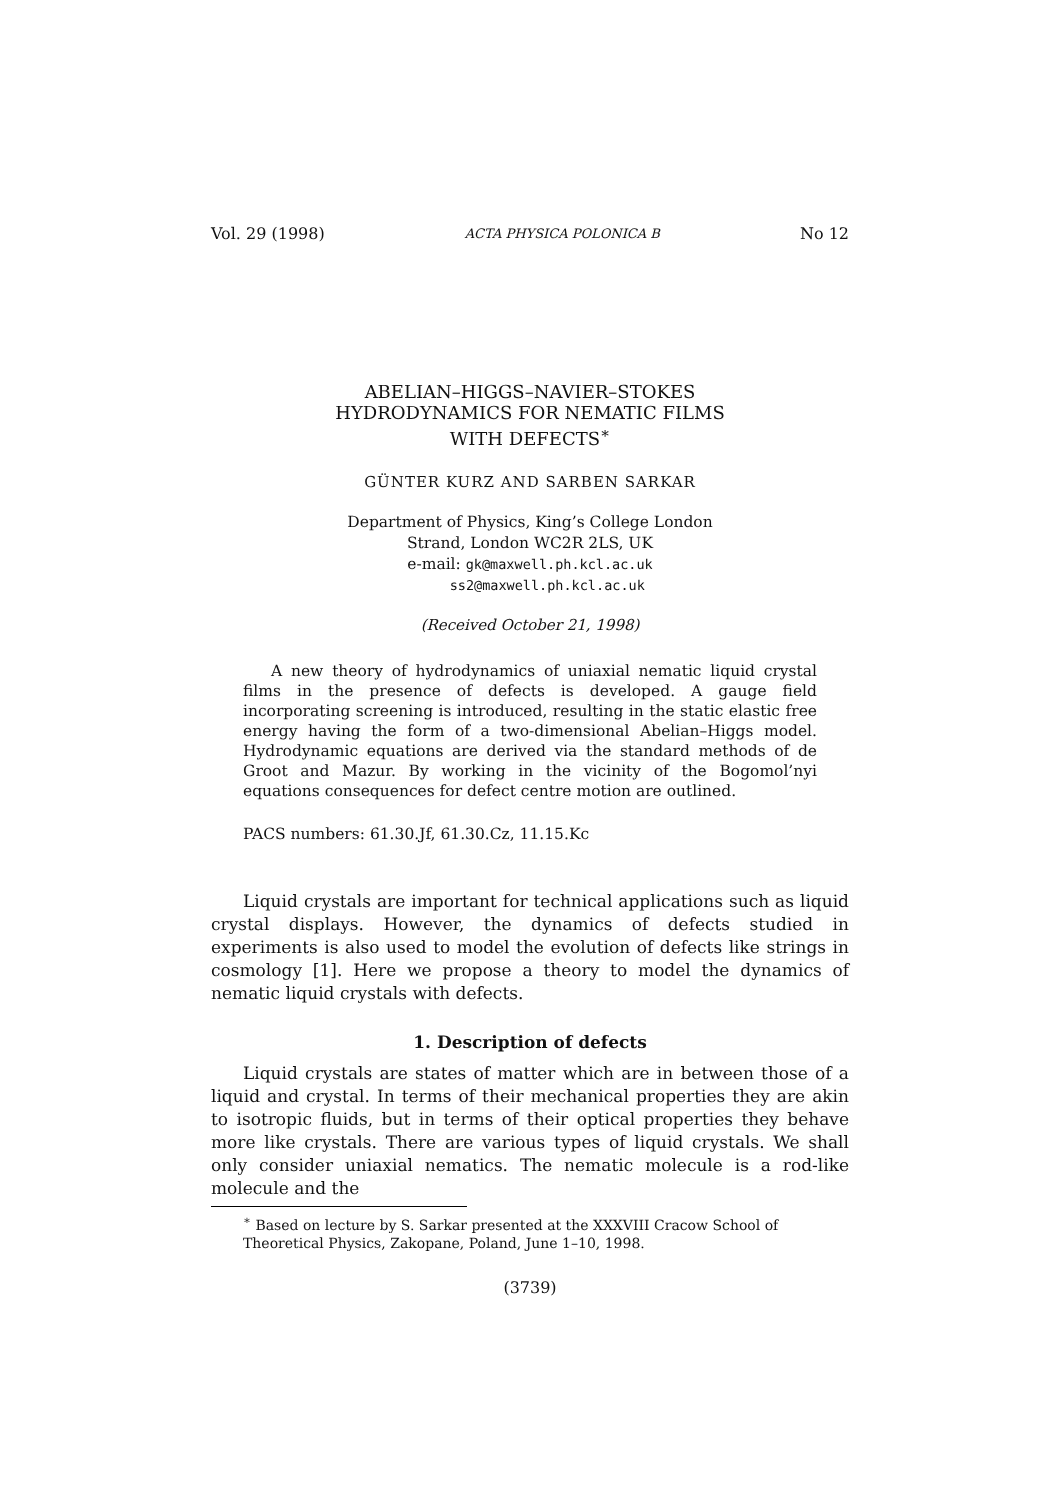Vol. 29 (1998) ACTA PHYSICA POLONICA B No 12
ABELIAN–HIGGS–NAVIER–STOKES
HYDRODYNAMICS FOR NEMATIC FILMS
WITH DEFECTS<sup>∗</sup>
GÜNTER KURZ AND SARBEN SARKAR
Department of Physics, King’s College London
Strand, London WC2R 2LS, UK
e-mail: gk@maxwell.ph.kcl.ac.uk
ss2@maxwell.ph.kcl.ac.uk
(Received October 21, 1998)
A new theory of hydrodynamics of uniaxial nematic liquid crystal films in the presence of defects is developed. A gauge field incorporating screening is introduced, resulting in the static elastic free energy having the form of a two-dimensional Abelian–Higgs model. Hydrodynamic equations are derived via the standard methods of de Groot and Mazur. By working in the vicinity of the Bogomol’nyi equations consequences for defect centre motion are outlined.
PACS numbers: 61.30.Jf, 61.30.Cz, 11.15.Kc
Liquid crystals are important for technical applications such as liquid crystal displays. However, the dynamics of defects studied in experiments is also used to model the evolution of defects like strings in cosmology [1]. Here we propose a theory to model the dynamics of nematic liquid crystals with defects.
1. Description of defects
Liquid crystals are states of matter which are in between those of a liquid and crystal. In terms of their mechanical properties they are akin to isotropic fluids, but in terms of their optical properties they behave more like crystals. There are various types of liquid crystals. We shall only consider uniaxial nematics. The nematic molecule is a rod-like molecule and the
<sup>∗</sup> Based on lecture by S. Sarkar presented at the XXXVIII Cracow School of Theoretical Physics, Zakopane, Poland, June 1–10, 1998.
(3739)